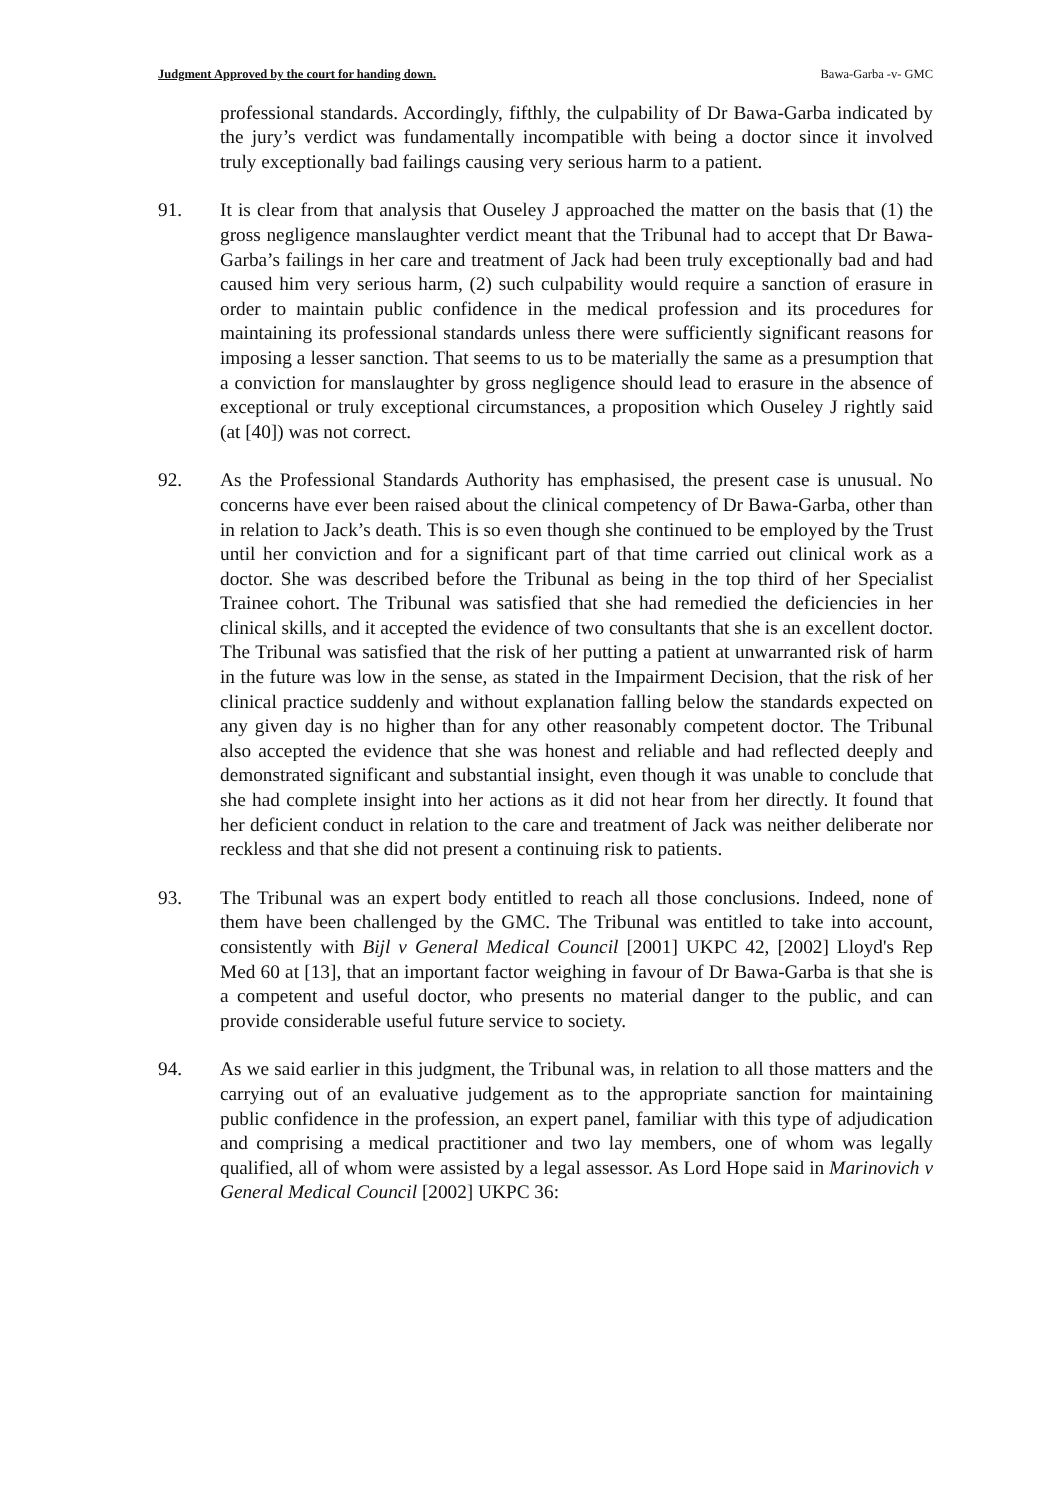Judgment Approved by the court for handing down. Bawa-Garba -v- GMC
professional standards. Accordingly, fifthly, the culpability of Dr Bawa-Garba indicated by the jury’s verdict was fundamentally incompatible with being a doctor since it involved truly exceptionally bad failings causing very serious harm to a patient.
91. It is clear from that analysis that Ouseley J approached the matter on the basis that (1) the gross negligence manslaughter verdict meant that the Tribunal had to accept that Dr Bawa-Garba’s failings in her care and treatment of Jack had been truly exceptionally bad and had caused him very serious harm, (2) such culpability would require a sanction of erasure in order to maintain public confidence in the medical profession and its procedures for maintaining its professional standards unless there were sufficiently significant reasons for imposing a lesser sanction. That seems to us to be materially the same as a presumption that a conviction for manslaughter by gross negligence should lead to erasure in the absence of exceptional or truly exceptional circumstances, a proposition which Ouseley J rightly said (at [40]) was not correct.
92. As the Professional Standards Authority has emphasised, the present case is unusual. No concerns have ever been raised about the clinical competency of Dr Bawa-Garba, other than in relation to Jack’s death. This is so even though she continued to be employed by the Trust until her conviction and for a significant part of that time carried out clinical work as a doctor. She was described before the Tribunal as being in the top third of her Specialist Trainee cohort. The Tribunal was satisfied that she had remedied the deficiencies in her clinical skills, and it accepted the evidence of two consultants that she is an excellent doctor. The Tribunal was satisfied that the risk of her putting a patient at unwarranted risk of harm in the future was low in the sense, as stated in the Impairment Decision, that the risk of her clinical practice suddenly and without explanation falling below the standards expected on any given day is no higher than for any other reasonably competent doctor. The Tribunal also accepted the evidence that she was honest and reliable and had reflected deeply and demonstrated significant and substantial insight, even though it was unable to conclude that she had complete insight into her actions as it did not hear from her directly. It found that her deficient conduct in relation to the care and treatment of Jack was neither deliberate nor reckless and that she did not present a continuing risk to patients.
93. The Tribunal was an expert body entitled to reach all those conclusions. Indeed, none of them have been challenged by the GMC. The Tribunal was entitled to take into account, consistently with Bijl v General Medical Council [2001] UKPC 42, [2002] Lloyd's Rep Med 60 at [13], that an important factor weighing in favour of Dr Bawa-Garba is that she is a competent and useful doctor, who presents no material danger to the public, and can provide considerable useful future service to society.
94. As we said earlier in this judgment, the Tribunal was, in relation to all those matters and the carrying out of an evaluative judgement as to the appropriate sanction for maintaining public confidence in the profession, an expert panel, familiar with this type of adjudication and comprising a medical practitioner and two lay members, one of whom was legally qualified, all of whom were assisted by a legal assessor. As Lord Hope said in Marinovich v General Medical Council [2002] UKPC 36: